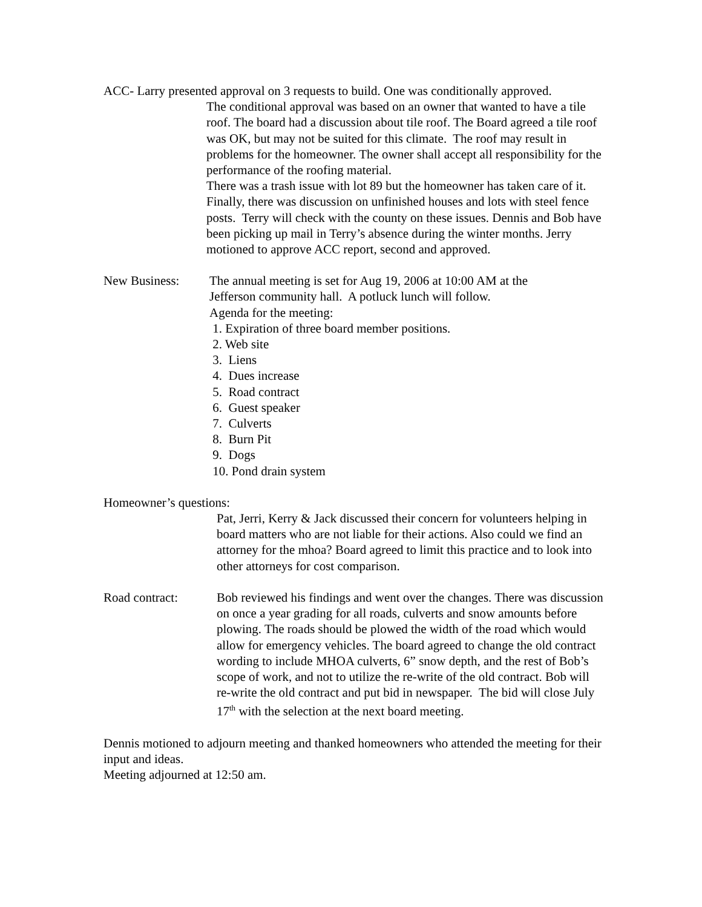ACC- Larry presented approval on 3 requests to build. One was conditionally approved.
The conditional approval was based on an owner that wanted to have a tile roof. The board had a discussion about tile roof. The Board agreed a tile roof was OK, but may not be suited for this climate. The roof may result in problems for the homeowner. The owner shall accept all responsibility for the performance of the roofing material.
There was a trash issue with lot 89 but the homeowner has taken care of it. Finally, there was discussion on unfinished houses and lots with steel fence posts. Terry will check with the county on these issues. Dennis and Bob have been picking up mail in Terry’s absence during the winter months. Jerry motioned to approve ACC report, second and approved.
New Business: The annual meeting is set for Aug 19, 2006 at 10:00 AM at the
Jefferson community hall. A potluck lunch will follow.
Agenda for the meeting:
1. Expiration of three board member positions.
2. Web site
3. Liens
4. Dues increase
5. Road contract
6. Guest speaker
7. Culverts
8. Burn Pit
9. Dogs
10. Pond drain system
Homeowner’s questions:
Pat, Jerri, Kerry & Jack discussed their concern for volunteers helping in board matters who are not liable for their actions. Also could we find an attorney for the mhoa? Board agreed to limit this practice and to look into other attorneys for cost comparison.
Road contract: Bob reviewed his findings and went over the changes. There was discussion on once a year grading for all roads, culverts and snow amounts before plowing. The roads should be plowed the width of the road which would allow for emergency vehicles. The board agreed to change the old contract wording to include MHOA culverts, 6” snow depth, and the rest of Bob’s scope of work, and not to utilize the re-write of the old contract. Bob will re-write the old contract and put bid in newspaper. The bid will close July 17<sup>th</sup> with the selection at the next board meeting.
Dennis motioned to adjourn meeting and thanked homeowners who attended the meeting for their input and ideas.
Meeting adjourned at 12:50 am.